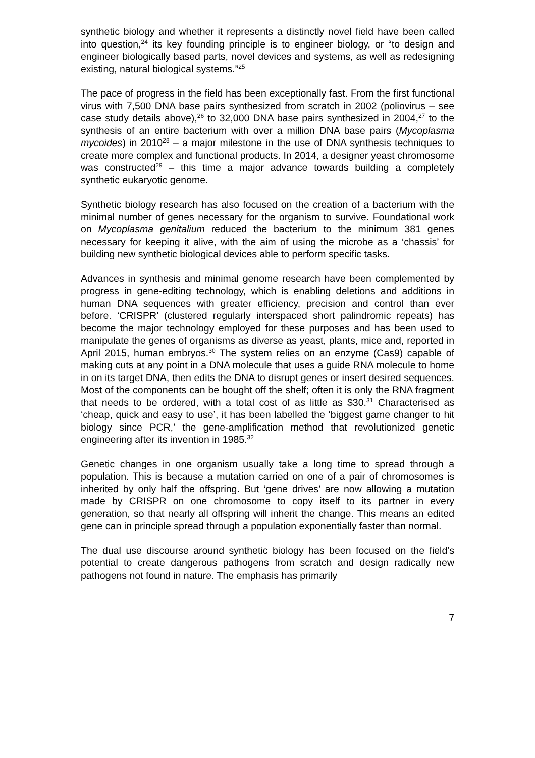synthetic biology and whether it represents a distinctly novel field have been called into question,<sup>24</sup> its key founding principle is to engineer biology, or “to design and engineer biologically based parts, novel devices and systems, as well as redesigning existing, natural biological systems.”<sup>25</sup>
The pace of progress in the field has been exceptionally fast. From the first functional virus with 7,500 DNA base pairs synthesized from scratch in 2002 (poliovirus – see case study details above),<sup>26</sup> to 32,000 DNA base pairs synthesized in 2004,<sup>27</sup> to the synthesis of an entire bacterium with over a million DNA base pairs (Mycoplasma mycoides) in 2010<sup>28</sup> – a major milestone in the use of DNA synthesis techniques to create more complex and functional products. In 2014, a designer yeast chromosome was constructed<sup>29</sup> – this time a major advance towards building a completely synthetic eukaryotic genome.
Synthetic biology research has also focused on the creation of a bacterium with the minimal number of genes necessary for the organism to survive. Foundational work on Mycoplasma genitalium reduced the bacterium to the minimum 381 genes necessary for keeping it alive, with the aim of using the microbe as a ‘chassis’ for building new synthetic biological devices able to perform specific tasks.
Advances in synthesis and minimal genome research have been complemented by progress in gene-editing technology, which is enabling deletions and additions in human DNA sequences with greater efficiency, precision and control than ever before. ‘CRISPR’ (clustered regularly interspaced short palindromic repeats) has become the major technology employed for these purposes and has been used to manipulate the genes of organisms as diverse as yeast, plants, mice and, reported in April 2015, human embryos.<sup>30</sup> The system relies on an enzyme (Cas9) capable of making cuts at any point in a DNA molecule that uses a guide RNA molecule to home in on its target DNA, then edits the DNA to disrupt genes or insert desired sequences. Most of the components can be bought off the shelf; often it is only the RNA fragment that needs to be ordered, with a total cost of as little as $30.<sup>31</sup> Characterised as ‘cheap, quick and easy to use’, it has been labelled the ‘biggest game changer to hit biology since PCR,’ the gene-amplification method that revolutionized genetic engineering after its invention in 1985.<sup>32</sup>
Genetic changes in one organism usually take a long time to spread through a population. This is because a mutation carried on one of a pair of chromosomes is inherited by only half the offspring. But ‘gene drives’ are now allowing a mutation made by CRISPR on one chromosome to copy itself to its partner in every generation, so that nearly all offspring will inherit the change. This means an edited gene can in principle spread through a population exponentially faster than normal.
The dual use discourse around synthetic biology has been focused on the field’s potential to create dangerous pathogens from scratch and design radically new pathogens not found in nature. The emphasis has primarily
7